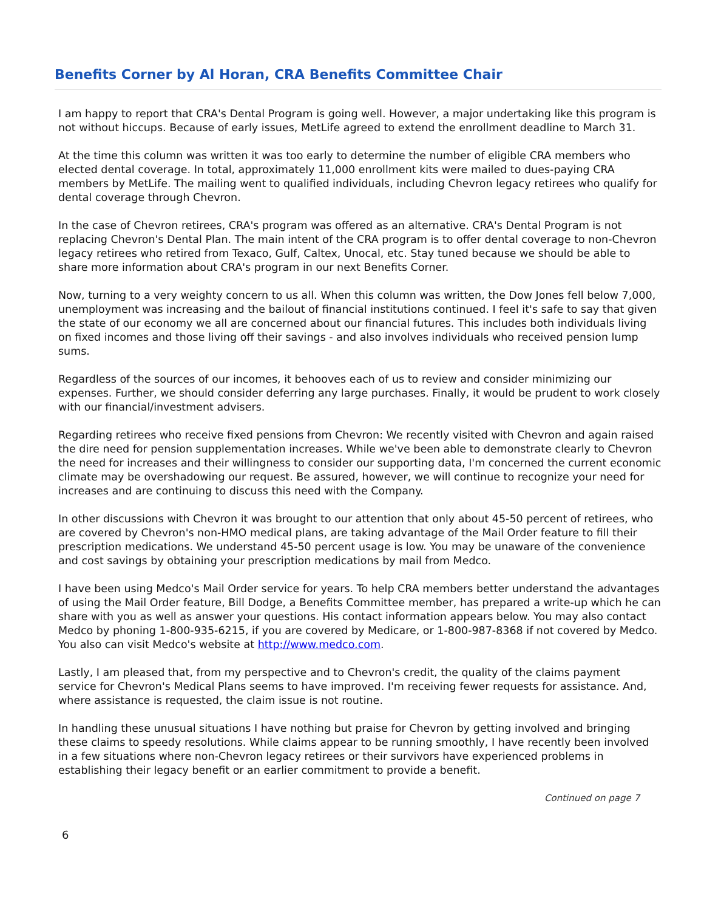Benefits Corner by Al Horan, CRA Benefits Committee Chair
I am happy to report that CRA's Dental Program is going well. However, a major undertaking like this program is not without hiccups. Because of early issues, MetLife agreed to extend the enrollment deadline to March 31.
At the time this column was written it was too early to determine the number of eligible CRA members who elected dental coverage. In total, approximately 11,000 enrollment kits were mailed to dues-paying CRA members by MetLife. The mailing went to qualified individuals, including Chevron legacy retirees who qualify for dental coverage through Chevron.
In the case of Chevron retirees, CRA's program was offered as an alternative. CRA's Dental Program is not replacing Chevron's Dental Plan. The main intent of the CRA program is to offer dental coverage to non-Chevron legacy retirees who retired from Texaco, Gulf, Caltex, Unocal, etc. Stay tuned because we should be able to share more information about CRA's program in our next Benefits Corner.
Now, turning to a very weighty concern to us all. When this column was written, the Dow Jones fell below 7,000, unemployment was increasing and the bailout of financial institutions continued. I feel it's safe to say that given the state of our economy we all are concerned about our financial futures. This includes both individuals living on fixed incomes and those living off their savings - and also involves individuals who received pension lump sums.
Regardless of the sources of our incomes, it behooves each of us to review and consider minimizing our expenses. Further, we should consider deferring any large purchases. Finally, it would be prudent to work closely with our financial/investment advisers.
Regarding retirees who receive fixed pensions from Chevron: We recently visited with Chevron and again raised the dire need for pension supplementation increases. While we've been able to demonstrate clearly to Chevron the need for increases and their willingness to consider our supporting data, I'm concerned the current economic climate may be overshadowing our request. Be assured, however, we will continue to recognize your need for increases and are continuing to discuss this need with the Company.
In other discussions with Chevron it was brought to our attention that only about 45-50 percent of retirees, who are covered by Chevron's non-HMO medical plans, are taking advantage of the Mail Order feature to fill their prescription medications. We understand 45-50 percent usage is low. You may be unaware of the convenience and cost savings by obtaining your prescription medications by mail from Medco.
I have been using Medco's Mail Order service for years. To help CRA members better understand the advantages of using the Mail Order feature, Bill Dodge, a Benefits Committee member, has prepared a write-up which he can share with you as well as answer your questions. His contact information appears below. You may also contact Medco by phoning 1-800-935-6215, if you are covered by Medicare, or 1-800-987-8368 if not covered by Medco. You also can visit Medco's website at http://www.medco.com.
Lastly, I am pleased that, from my perspective and to Chevron's credit, the quality of the claims payment service for Chevron's Medical Plans seems to have improved. I'm receiving fewer requests for assistance. And, where assistance is requested, the claim issue is not routine.
In handling these unusual situations I have nothing but praise for Chevron by getting involved and bringing these claims to speedy resolutions. While claims appear to be running smoothly, I have recently been involved in a few situations where non-Chevron legacy retirees or their survivors have experienced problems in establishing their legacy benefit or an earlier commitment to provide a benefit.
Continued on page 7
6